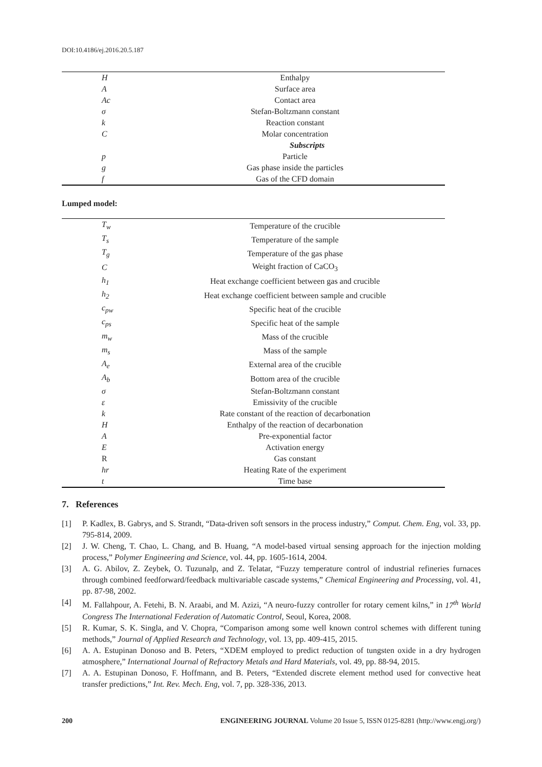DOI:10.4186/ej.2016.20.5.187
| H | Enthalpy |
| A | Surface area |
| Ac | Contact area |
| σ | Stefan-Boltzmann constant |
| k | Reaction constant |
| C | Molar concentration |
| | Subscripts |
| p | Particle |
| g | Gas phase inside the particles |
| f | Gas of the CFD domain |
Lumped model:
| T<sub>w</sub> | Temperature of the crucible |
| T<sub>s</sub> | Temperature of the sample |
| T<sub>g</sub> | Temperature of the gas phase |
| C | Weight fraction of CaCO<sub>3</sub> |
| h<sub>1</sub> | Heat exchange coefficient between gas and crucible |
| h<sub>2</sub> | Heat exchange coefficient between sample and crucible |
| c<sub>pw</sub> | Specific heat of the crucible |
| c<sub>ps</sub> | Specific heat of the sample |
| m<sub>w</sub> | Mass of the crucible |
| m<sub>s</sub> | Mass of the sample |
| A<sub>e</sub> | External area of the crucible |
| A<sub>b</sub> | Bottom area of the crucible |
| σ | Stefan-Boltzmann constant |
| ε | Emissivity of the crucible |
| k | Rate constant of the reaction of decarbonation |
| H | Enthalpy of the reaction of decarbonation |
| A | Pre-exponential factor |
| E | Activation energy |
| R | Gas constant |
| hr | Heating Rate of the experiment |
| t | Time base |
7. References
[1] P. Kadlex, B. Gabrys, and S. Strandt, “Data-driven soft sensors in the process industry,” Comput. Chem. Eng, vol. 33, pp. 795-814, 2009.
[2] J. W. Cheng, T. Chao, L. Chang, and B. Huang, “A model-based virtual sensing approach for the injection molding process,” Polymer Engineering and Science, vol. 44, pp. 1605-1614, 2004.
[3] A. G. Abilov, Z. Zeybek, O. Tuzunalp, and Z. Telatar, “Fuzzy temperature control of industrial refineries furnaces through combined feedforward/feedback multivariable cascade systems,” Chemical Engineering and Processing, vol. 41, pp. 87-98, 2002.
[4] M. Fallahpour, A. Fetehi, B. N. Araabi, and M. Azizi, “A neuro-fuzzy controller for rotary cement kilns,” in 17<sup>th</sup> World Congress The International Federation of Automatic Control, Seoul, Korea, 2008.
[5] R. Kumar, S. K. Singla, and V. Chopra, “Comparison among some well known control schemes with different tuning methods,” Journal of Applied Research and Technology, vol. 13, pp. 409-415, 2015.
[6] A. A. Estupinan Donoso and B. Peters, “XDEM employed to predict reduction of tungsten oxide in a dry hydrogen atmosphere,” International Journal of Refractory Metals and Hard Materials, vol. 49, pp. 88-94, 2015.
[7] A. A. Estupinan Donoso, F. Hoffmann, and B. Peters, “Extended discrete element method used for convective heat transfer predictions,” Int. Rev. Mech. Eng, vol. 7, pp. 328-336, 2013.
200 ENGINEERING JOURNAL Volume 20 Issue 5, ISSN 0125-8281 (http://www.engj.org/)